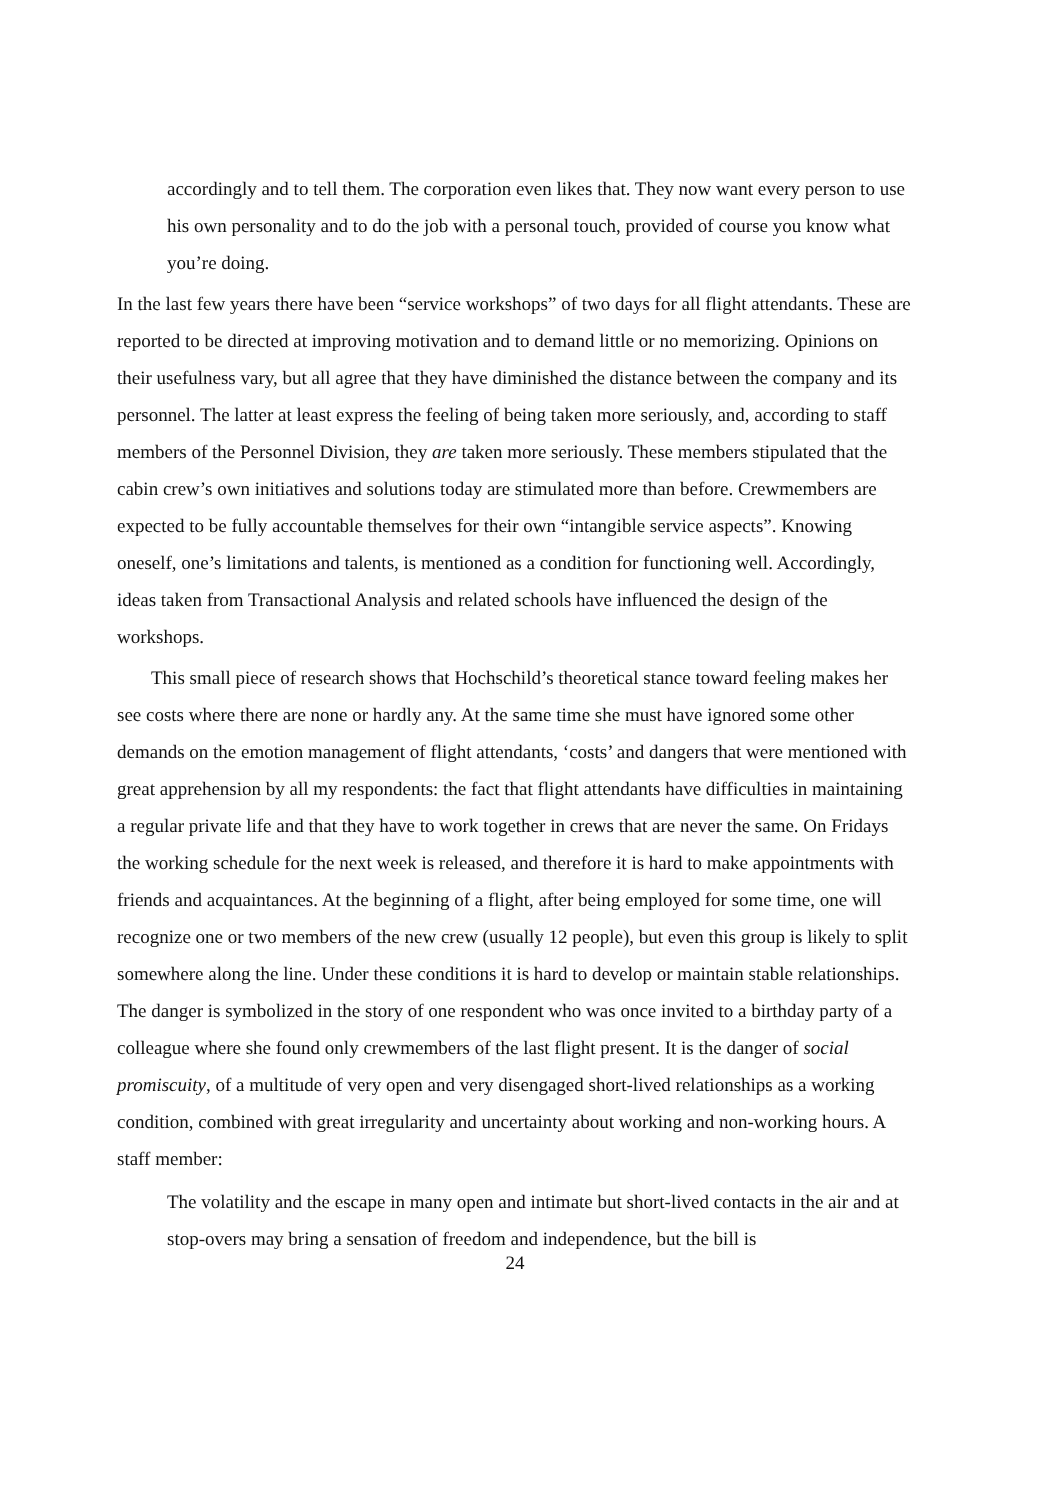accordingly and to tell them. The corporation even likes that. They now want every person to use his own personality and to do the job with a personal touch, provided of course you know what you’re doing.
In the last few years there have been “service workshops” of two days for all flight attendants. These are reported to be directed at improving motivation and to demand little or no memorizing. Opinions on their usefulness vary, but all agree that they have diminished the distance between the company and its personnel. The latter at least express the feeling of being taken more seriously, and, according to staff members of the Personnel Division, they are taken more seriously. These members stipulated that the cabin crew’s own initiatives and solutions today are stimulated more than before. Crewmembers are expected to be fully accountable themselves for their own “intangible service aspects”. Knowing oneself, one’s limitations and talents, is mentioned as a condition for functioning well. Accordingly, ideas taken from Transactional Analysis and related schools have influenced the design of the workshops.
This small piece of research shows that Hochschild’s theoretical stance toward feeling makes her see costs where there are none or hardly any. At the same time she must have ignored some other demands on the emotion management of flight attendants, ‘costs’ and dangers that were mentioned with great apprehension by all my respondents: the fact that flight attendants have difficulties in maintaining a regular private life and that they have to work together in crews that are never the same. On Fridays the working schedule for the next week is released, and therefore it is hard to make appointments with friends and acquaintances. At the beginning of a flight, after being employed for some time, one will recognize one or two members of the new crew (usually 12 people), but even this group is likely to split somewhere along the line. Under these conditions it is hard to develop or maintain stable relationships. The danger is symbolized in the story of one respondent who was once invited to a birthday party of a colleague where she found only crewmembers of the last flight present. It is the danger of social promiscuity, of a multitude of very open and very disengaged short-lived relationships as a working condition, combined with great irregularity and uncertainty about working and non-working hours. A staff member:
The volatility and the escape in many open and intimate but short-lived contacts in the air and at stop-overs may bring a sensation of freedom and independence, but the bill is
24